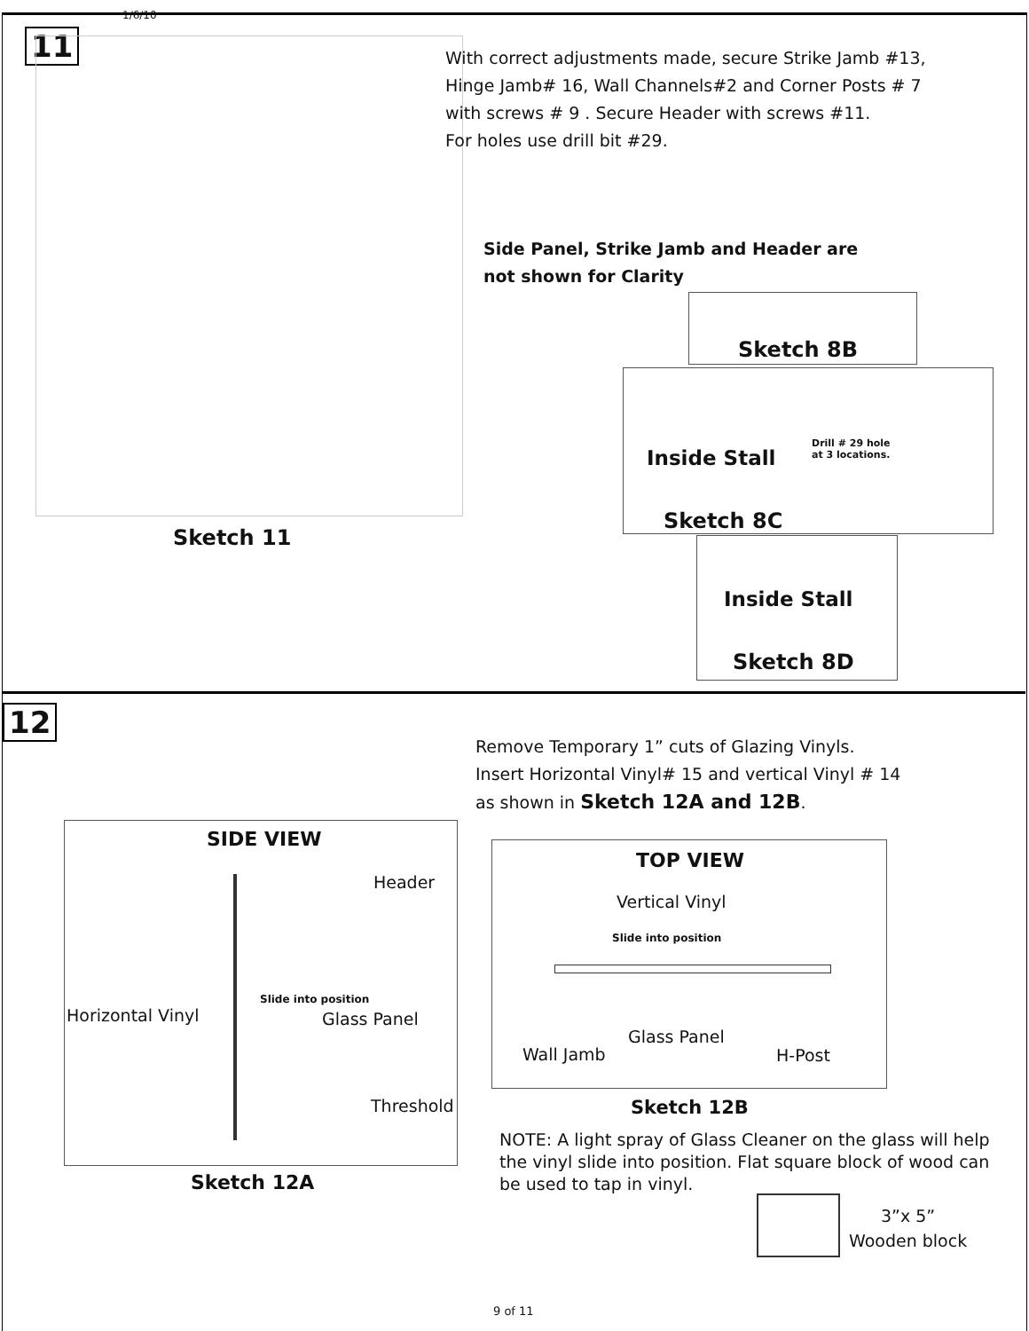1/6/10
11
Sketch 11
With correct adjustments made, secure Strike Jamb #13, Hinge Jamb# 16, Wall Channels#2 and Corner Posts # 7 with screws # 9 . Secure Header with screws #11.
For holes use drill bit #29.
Side Panel, Strike Jamb and Header are not shown for Clarity
Sketch 8B
Inside Stall
Drill # 29 hole
at 3 locations.
Sketch 8C
Inside Stall
Sketch 8D
12
Remove Temporary 1” cuts of Glazing Vinyls.
Insert Horizontal Vinyl# 15 and vertical Vinyl # 14
as shown in Sketch 12A and 12B.
SIDE VIEW
Header
Slide into position
Horizontal Vinyl Glass Panel
Threshold
Sketch 12A
TOP VIEW
Vertical Vinyl
Slide into position
Glass Panel
Wall Jamb H-Post
Sketch 12B
NOTE: A light spray of Glass Cleaner on the glass will help the vinyl slide into position. Flat square block of wood can be used to tap in vinyl.
3”x 5”
Wooden block
9 of 11